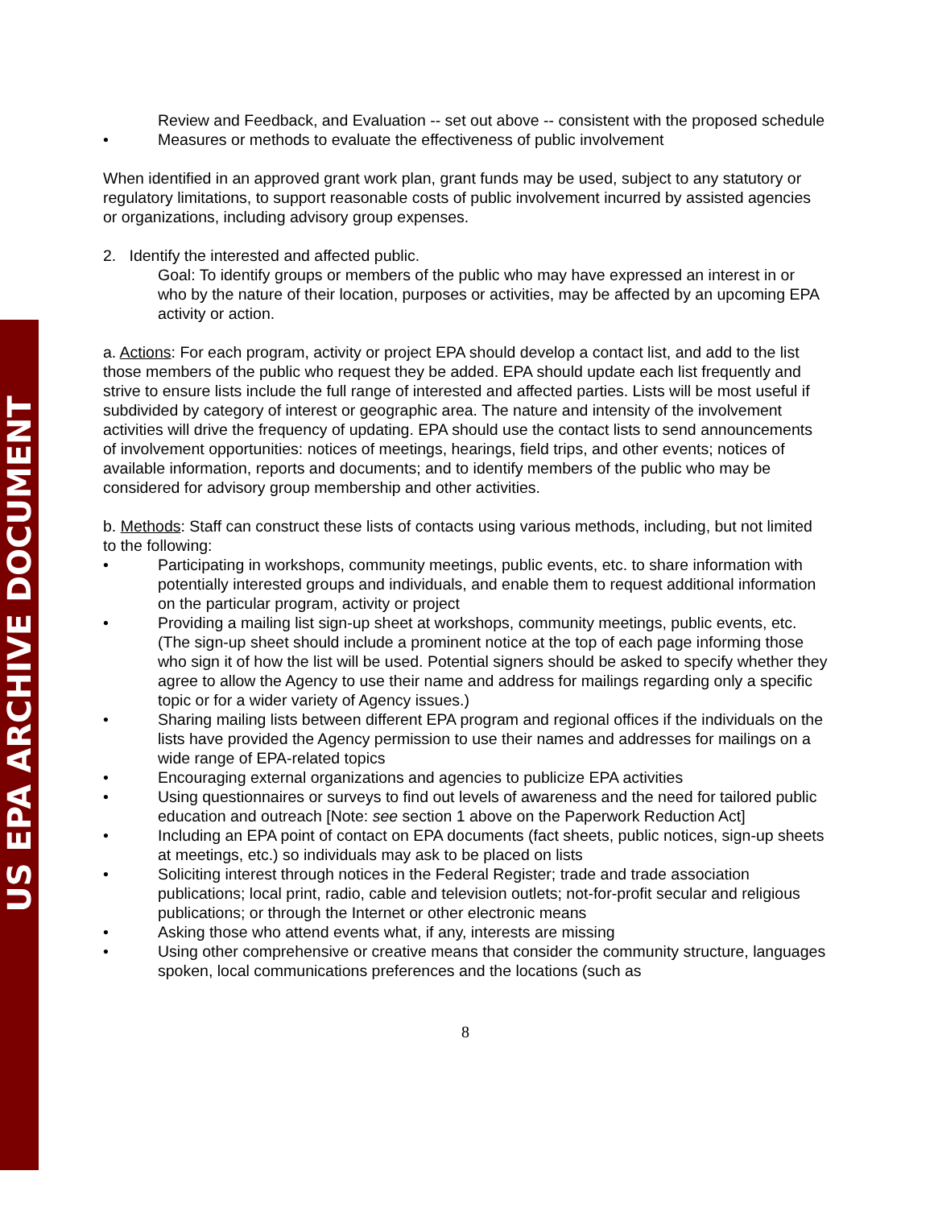US EPA ARCHIVE DOCUMENT
Review and Feedback, and Evaluation -- set out above -- consistent with the proposed schedule
• Measures or methods to evaluate the effectiveness of public involvement
When identified in an approved grant work plan, grant funds may be used, subject to any statutory or regulatory limitations, to support reasonable costs of public involvement incurred by assisted agencies or organizations, including advisory group expenses.
2. Identify the interested and affected public.
Goal: To identify groups or members of the public who may have expressed an interest in or who by the nature of their location, purposes or activities, may be affected by an upcoming EPA activity or action.
a. Actions: For each program, activity or project EPA should develop a contact list, and add to the list those members of the public who request they be added. EPA should update each list frequently and strive to ensure lists include the full range of interested and affected parties. Lists will be most useful if subdivided by category of interest or geographic area. The nature and intensity of the involvement activities will drive the frequency of updating. EPA should use the contact lists to send announcements of involvement opportunities: notices of meetings, hearings, field trips, and other events; notices of available information, reports and documents; and to identify members of the public who may be considered for advisory group membership and other activities.
b. Methods: Staff can construct these lists of contacts using various methods, including, but not limited to the following:
• Participating in workshops, community meetings, public events, etc. to share information with potentially interested groups and individuals, and enable them to request additional information on the particular program, activity or project
• Providing a mailing list sign-up sheet at workshops, community meetings, public events, etc. (The sign-up sheet should include a prominent notice at the top of each page informing those who sign it of how the list will be used. Potential signers should be asked to specify whether they agree to allow the Agency to use their name and address for mailings regarding only a specific topic or for a wider variety of Agency issues.)
• Sharing mailing lists between different EPA program and regional offices if the individuals on the lists have provided the Agency permission to use their names and addresses for mailings on a wide range of EPA-related topics
• Encouraging external organizations and agencies to publicize EPA activities
• Using questionnaires or surveys to find out levels of awareness and the need for tailored public education and outreach [Note: see section 1 above on the Paperwork Reduction Act]
• Including an EPA point of contact on EPA documents (fact sheets, public notices, sign-up sheets at meetings, etc.) so individuals may ask to be placed on lists
• Soliciting interest through notices in the Federal Register; trade and trade association publications; local print, radio, cable and television outlets; not-for-profit secular and religious publications; or through the Internet or other electronic means
• Asking those who attend events what, if any, interests are missing
• Using other comprehensive or creative means that consider the community structure, languages spoken, local communications preferences and the locations (such as
8